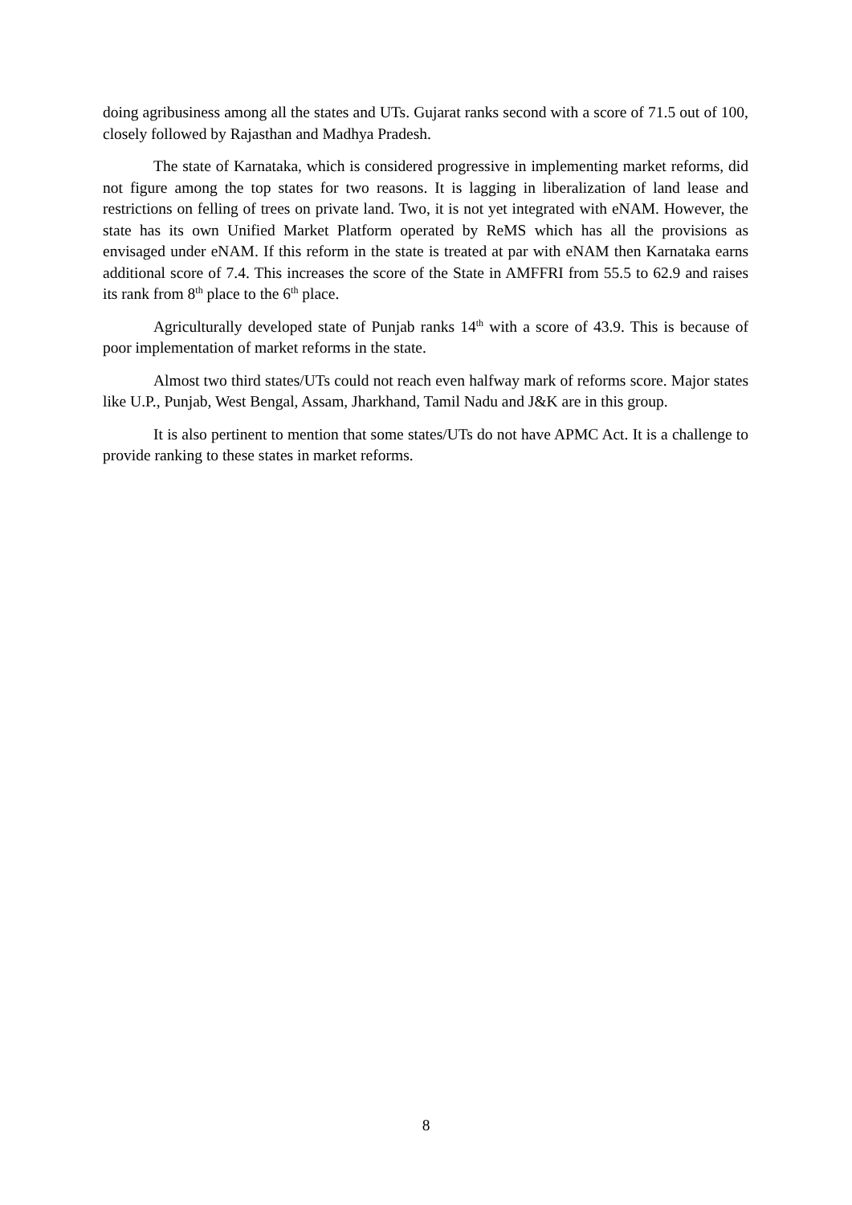doing agribusiness among all the states and UTs. Gujarat ranks second with a score of 71.5 out of 100, closely followed by Rajasthan and Madhya Pradesh.
The state of Karnataka, which is considered progressive in implementing market reforms, did not figure among the top states for two reasons. It is lagging in liberalization of land lease and restrictions on felling of trees on private land. Two, it is not yet integrated with eNAM. However, the state has its own Unified Market Platform operated by ReMS which has all the provisions as envisaged under eNAM. If this reform in the state is treated at par with eNAM then Karnataka earns additional score of 7.4. This increases the score of the State in AMFFRI from 55.5 to 62.9 and raises its rank from 8<sup>th</sup> place to the 6<sup>th</sup> place.
Agriculturally developed state of Punjab ranks 14<sup>th</sup> with a score of 43.9. This is because of poor implementation of market reforms in the state.
Almost two third states/UTs could not reach even halfway mark of reforms score. Major states like U.P., Punjab, West Bengal, Assam, Jharkhand, Tamil Nadu and J&K are in this group.
It is also pertinent to mention that some states/UTs do not have APMC Act. It is a challenge to provide ranking to these states in market reforms.
8